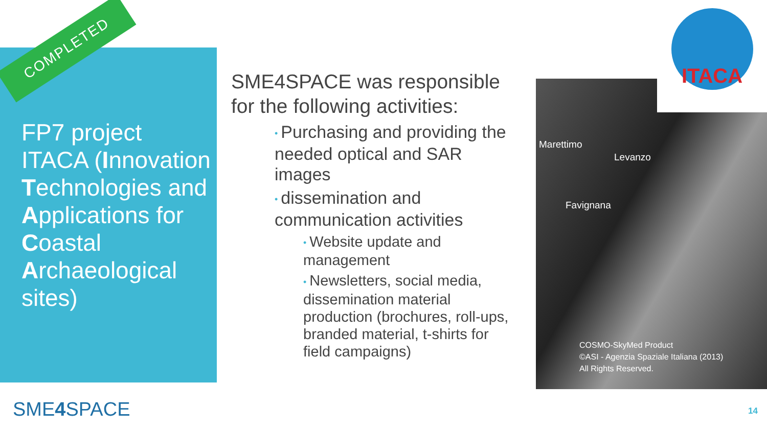COMPLETED
FP7 project ITACA (Innovation Technologies and Applications for Coastal Archaeological sites)
SME4SPACE was responsible for the following activities:
• Purchasing and providing the needed optical and SAR images
• dissemination and communication activities
• Website update and management
• Newsletters, social media, dissemination material production (brochures, roll-ups, branded material, t-shirts for field campaigns)
Marettimo
Levanzo
Favignana
COSMO-SkyMed Product
©ASI - Agenzia Spaziale Italiana (2013)
All Rights Reserved.
ITACA
SME4 SPACE 14